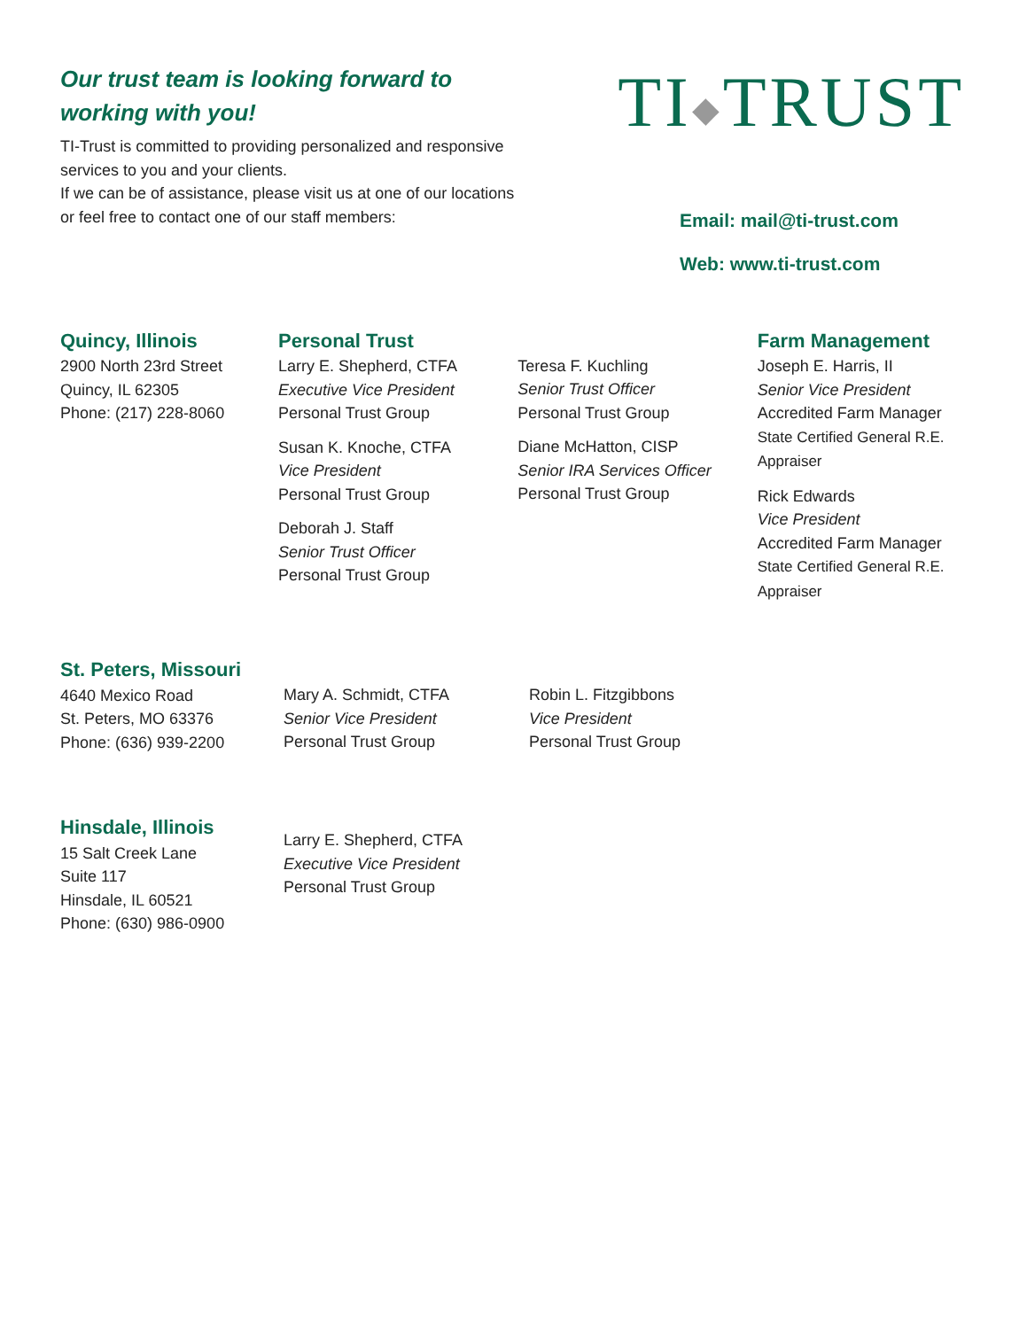Our trust team is looking forward to working with you!
TI-Trust is committed to providing personalized and responsive services to you and your clients.
If we can be of assistance, please visit us at one of our locations or feel free to contact one of our staff members:
TI◆TRUST
Email: mail@ti-trust.com
Web: www.ti-trust.com
Quincy, Illinois
2900 North 23rd Street
Quincy, IL 62305
Phone: (217) 228-8060
Personal Trust
Larry E. Shepherd, CTFA
Executive Vice President
Personal Trust Group
Susan K. Knoche, CTFA
Vice President
Personal Trust Group
Deborah J. Staff
Senior Trust Officer
Personal Trust Group
Teresa F. Kuchling
Senior Trust Officer
Personal Trust Group
Diane McHatton, CISP
Senior IRA Services Officer
Personal Trust Group
Farm Management
Joseph E. Harris, II
Senior Vice President
Accredited Farm Manager
State Certified General R.E. Appraiser
Rick Edwards
Vice President
Accredited Farm Manager
State Certified General R.E. Appraiser
St. Peters, Missouri
4640 Mexico Road
St. Peters, MO 63376
Phone: (636) 939-2200
Mary A. Schmidt, CTFA
Senior Vice President
Personal Trust Group
Robin L. Fitzgibbons
Vice President
Personal Trust Group
Hinsdale, Illinois
15 Salt Creek Lane
Suite 117
Hinsdale, IL 60521
Phone: (630) 986-0900
Larry E. Shepherd, CTFA
Executive Vice President
Personal Trust Group